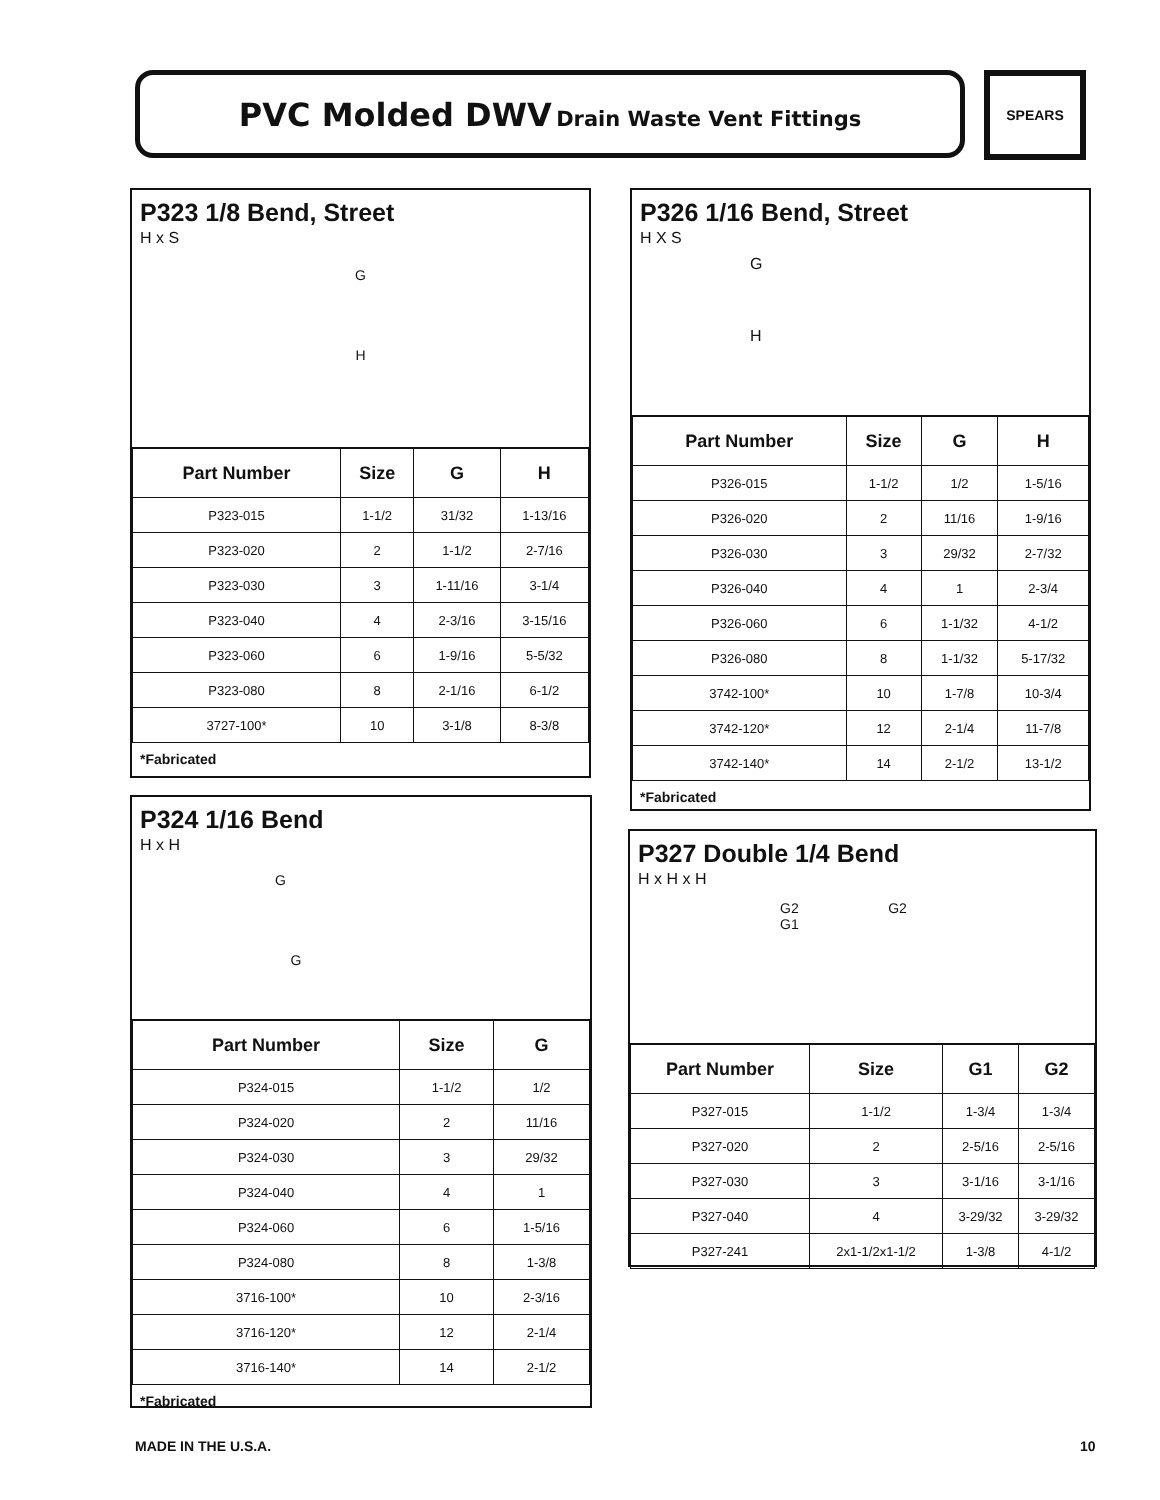PVC Molded DWV Drain Waste Vent Fittings SPEARS
P323 1/8 Bend, Street
H x S
G
H
| Part Number | Size | G | H |
| --- | --- | --- | --- |
| P323-015 | 1-1/2 | 31/32 | 1-13/16 |
| P323-020 | 2 | 1-1/2 | 2-7/16 |
| P323-030 | 3 | 1-11/16 | 3-1/4 |
| P323-040 | 4 | 2-3/16 | 3-15/16 |
| P323-060 | 6 | 1-9/16 | 5-5/32 |
| P323-080 | 8 | 2-1/16 | 6-1/2 |
| 3727-100* | 10 | 3-1/8 | 8-3/8 |
*Fabricated
P326 1/16 Bend, Street
H X S
G
H
| Part Number | Size | G | H |
| --- | --- | --- | --- |
| P326-015 | 1-1/2 | 1/2 | 1-5/16 |
| P326-020 | 2 | 11/16 | 1-9/16 |
| P326-030 | 3 | 29/32 | 2-7/32 |
| P326-040 | 4 | 1 | 2-3/4 |
| P326-060 | 6 | 1-1/32 | 4-1/2 |
| P326-080 | 8 | 1-1/32 | 5-17/32 |
| 3742-100* | 10 | 1-7/8 | 10-3/4 |
| 3742-120* | 12 | 2-1/4 | 11-7/8 |
| 3742-140* | 14 | 2-1/2 | 13-1/2 |
*Fabricated
P324 1/16 Bend
H x H
G
G
| Part Number | Size | G |
| --- | --- | --- |
| P324-015 | 1-1/2 | 1/2 |
| P324-020 | 2 | 11/16 |
| P324-030 | 3 | 29/32 |
| P324-040 | 4 | 1 |
| P324-060 | 6 | 1-5/16 |
| P324-080 | 8 | 1-3/8 |
| 3716-100* | 10 | 2-3/16 |
| 3716-120* | 12 | 2-1/4 |
| 3716-140* | 14 | 2-1/2 |
*Fabricated
P327 Double 1/4 Bend
H x H x H
G2 G2
G1
| Part Number | Size | G1 | G2 |
| --- | --- | --- | --- |
| P327-015 | 1-1/2 | 1-3/4 | 1-3/4 |
| P327-020 | 2 | 2-5/16 | 2-5/16 |
| P327-030 | 3 | 3-1/16 | 3-1/16 |
| P327-040 | 4 | 3-29/32 | 3-29/32 |
| P327-241 | 2x1-1/2x1-1/2 | 1-3/8 | 4-1/2 |
MADE IN THE U.S.A. 10